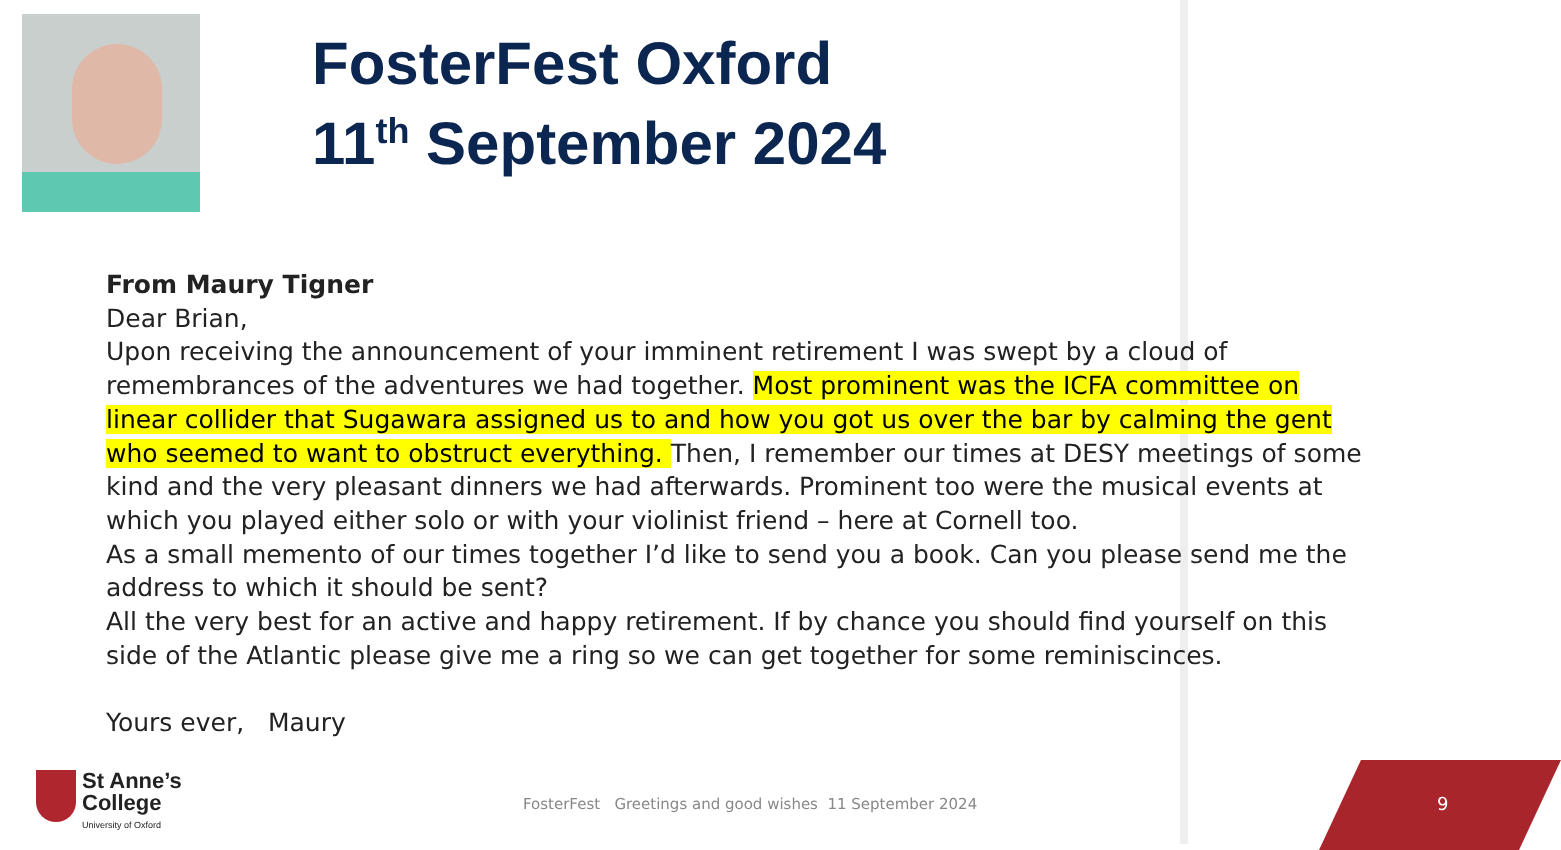FosterFest Oxford
11<sup>th</sup> September 2024
From Maury Tigner
Dear Brian,
Upon receiving the announcement of your imminent retirement I was swept by a cloud of remembrances of the adventures we had together. Most prominent was the ICFA committee on linear collider that Sugawara assigned us to and how you got us over the bar by calming the gent who seemed to want to obstruct everything. Then, I remember our times at DESY meetings of some kind and the very pleasant dinners we had afterwards. Prominent too were the musical events at which you played either solo or with your violinist friend – here at Cornell too.
As a small memento of our times together I’d like to send you a book. Can you please send me the address to which it should be sent?
All the very best for an active and happy retirement. If by chance you should find yourself on this side of the Atlantic please give me a ring so we can get together for some reminiscinces.
Yours ever, Maury
St Anne’s College
University of Oxford
FosterFest Greetings and good wishes 11 September 2024
9